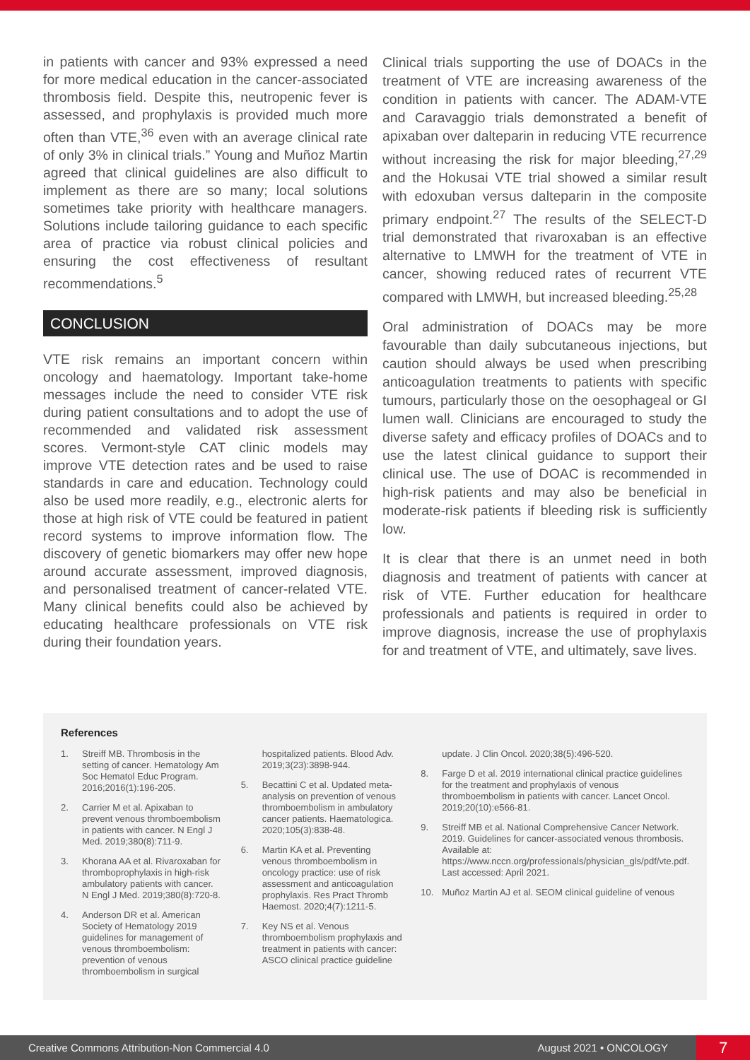in patients with cancer and 93% expressed a need for more medical education in the cancer-associated thrombosis field. Despite this, neutropenic fever is assessed, and prophylaxis is provided much more often than VTE,<sup>36</sup> even with an average clinical rate of only 3% in clinical trials.” Young and Muñoz Martin agreed that clinical guidelines are also difficult to implement as there are so many; local solutions sometimes take priority with healthcare managers. Solutions include tailoring guidance to each specific area of practice via robust clinical policies and ensuring the cost effectiveness of resultant recommendations.<sup>5</sup>
CONCLUSION
VTE risk remains an important concern within oncology and haematology. Important take-home messages include the need to consider VTE risk during patient consultations and to adopt the use of recommended and validated risk assessment scores. Vermont-style CAT clinic models may improve VTE detection rates and be used to raise standards in care and education. Technology could also be used more readily, e.g., electronic alerts for those at high risk of VTE could be featured in patient record systems to improve information flow. The discovery of genetic biomarkers may offer new hope around accurate assessment, improved diagnosis, and personalised treatment of cancer-related VTE. Many clinical benefits could also be achieved by educating healthcare professionals on VTE risk during their foundation years.
Clinical trials supporting the use of DOACs in the treatment of VTE are increasing awareness of the condition in patients with cancer. The ADAM-VTE and Caravaggio trials demonstrated a benefit of apixaban over dalteparin in reducing VTE recurrence without increasing the risk for major bleeding,<sup>27,29</sup> and the Hokusai VTE trial showed a similar result with edoxuban versus dalteparin in the composite primary endpoint.<sup>27</sup> The results of the SELECT-D trial demonstrated that rivaroxaban is an effective alternative to LMWH for the treatment of VTE in cancer, showing reduced rates of recurrent VTE compared with LMWH, but increased bleeding.<sup>25,28</sup>
Oral administration of DOACs may be more favourable than daily subcutaneous injections, but caution should always be used when prescribing anticoagulation treatments to patients with specific tumours, particularly those on the oesophageal or GI lumen wall. Clinicians are encouraged to study the diverse safety and efficacy profiles of DOACs and to use the latest clinical guidance to support their clinical use. The use of DOAC is recommended in high-risk patients and may also be beneficial in moderate-risk patients if bleeding risk is sufficiently low.
It is clear that there is an unmet need in both diagnosis and treatment of patients with cancer at risk of VTE. Further education for healthcare professionals and patients is required in order to improve diagnosis, increase the use of prophylaxis for and treatment of VTE, and ultimately, save lives.
References
1. Streiff MB. Thrombosis in the setting of cancer. Hematology Am Soc Hematol Educ Program. 2016;2016(1):196-205.
2. Carrier M et al. Apixaban to prevent venous thromboembolism in patients with cancer. N Engl J Med. 2019;380(8):711-9.
3. Khorana AA et al. Rivaroxaban for thromboprophylaxis in high-risk ambulatory patients with cancer. N Engl J Med. 2019;380(8):720-8.
4. Anderson DR et al. American Society of Hematology 2019 guidelines for management of venous thromboembolism: prevention of venous thromboembolism in surgical
hospitalized patients. Blood Adv. 2019;3(23):3898-944.
5. Becattini C et al. Updated meta-analysis on prevention of venous thromboembolism in ambulatory cancer patients. Haematologica. 2020;105(3):838-48.
6. Martin KA et al. Preventing venous thromboembolism in oncology practice: use of risk assessment and anticoagulation prophylaxis. Res Pract Thromb Haemost. 2020;4(7):1211-5.
7. Key NS et al. Venous thromboembolism prophylaxis and treatment in patients with cancer: ASCO clinical practice guideline
update. J Clin Oncol. 2020;38(5):496-520.
8. Farge D et al. 2019 international clinical practice guidelines for the treatment and prophylaxis of venous thromboembolism in patients with cancer. Lancet Oncol. 2019;20(10):e566-81.
9. Streiff MB et al. National Comprehensive Cancer Network. 2019. Guidelines for cancer-associated venous thrombosis. Available at: https://www.nccn.org/professionals/physician_gls/pdf/vte.pdf. Last accessed: April 2021.
10. Muñoz Martin AJ et al. SEOM clinical guideline of venous
Creative Commons Attribution-Non Commercial 4.0 August 2021 • ONCOLOGY 7